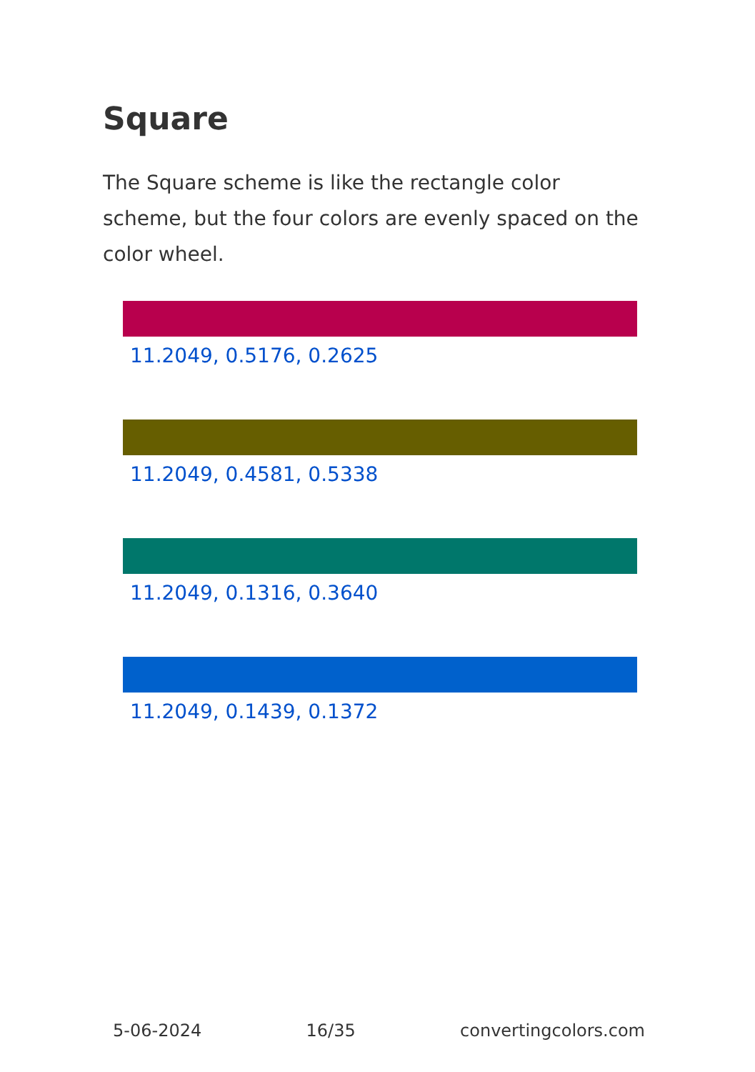Square
The Square scheme is like the rectangle color scheme, but the four colors are evenly spaced on the color wheel.
11.2049, 0.5176, 0.2625
11.2049, 0.4581, 0.5338
11.2049, 0.1316, 0.3640
11.2049, 0.1439, 0.1372
5-06-2024 16/35 convertingcolors.com